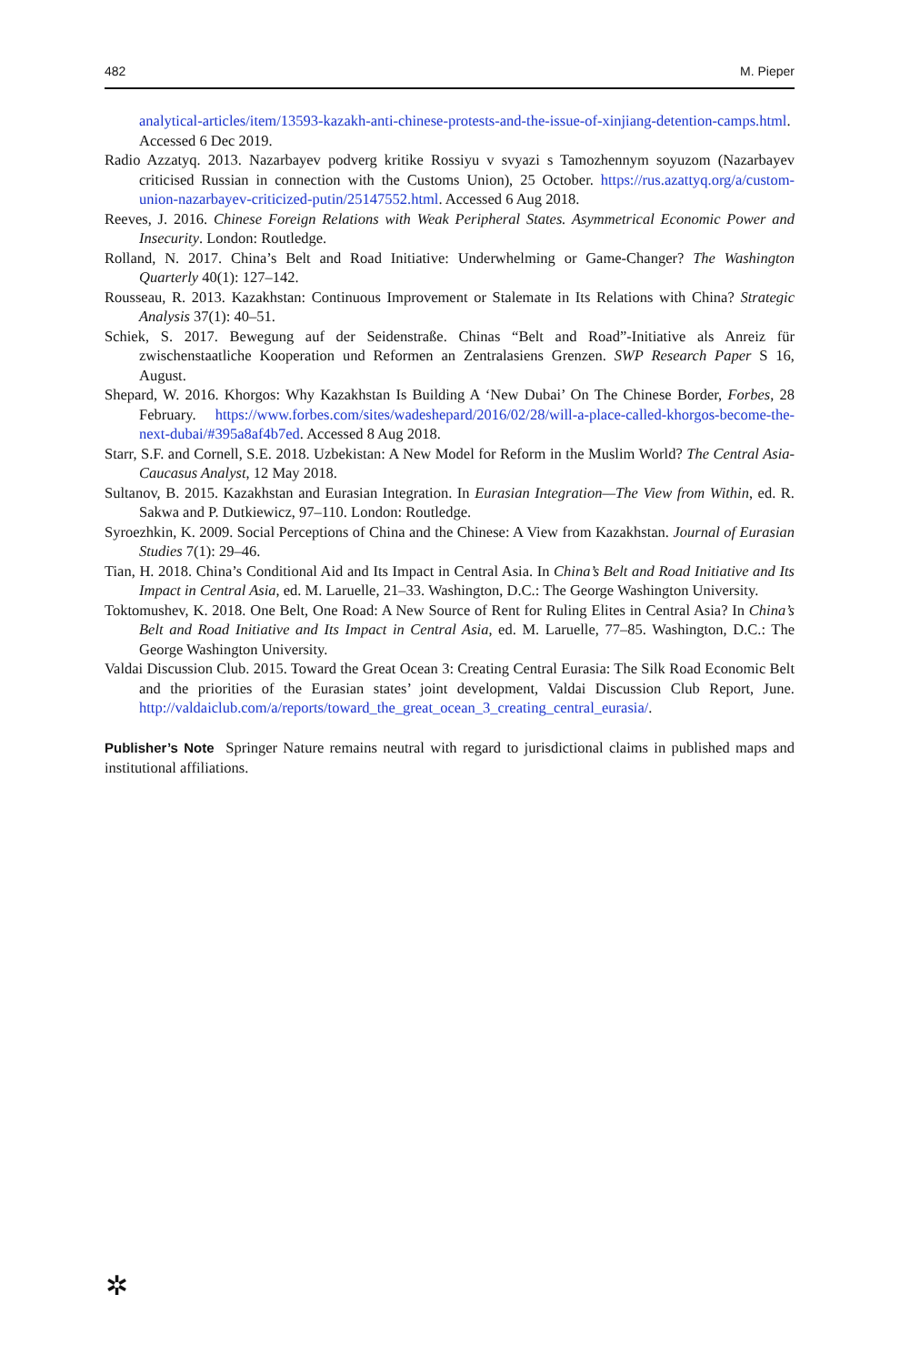482 M. Pieper
analytical-articles/item/13593-kazakh-anti-chinese-protests-and-the-issue-of-xinjiang-detention-camps.html. Accessed 6 Dec 2019.
Radio Azzatyq. 2013. Nazarbayev podverg kritike Rossiyu v svyazi s Tamozhennym soyuzom (Nazarbayev criticised Russian in connection with the Customs Union), 25 October. https://rus.azattyq.org/a/custom-union-nazarbayev-criticized-putin/25147552.html. Accessed 6 Aug 2018.
Reeves, J. 2016. Chinese Foreign Relations with Weak Peripheral States. Asymmetrical Economic Power and Insecurity. London: Routledge.
Rolland, N. 2017. China’s Belt and Road Initiative: Underwhelming or Game-Changer? The Washington Quarterly 40(1): 127–142.
Rousseau, R. 2013. Kazakhstan: Continuous Improvement or Stalemate in Its Relations with China? Strategic Analysis 37(1): 40–51.
Schiek, S. 2017. Bewegung auf der Seidenstraße. Chinas “Belt and Road”-Initiative als Anreiz für zwischenstaatliche Kooperation und Reformen an Zentralasiens Grenzen. SWP Research Paper S 16, August.
Shepard, W. 2016. Khorgos: Why Kazakhstan Is Building A ‘New Dubai’ On The Chinese Border, Forbes, 28 February. https://www.forbes.com/sites/wadeshepard/2016/02/28/will-a-place-called-khorgos-become-the-next-dubai/#395a8af4b7ed. Accessed 8 Aug 2018.
Starr, S.F. and Cornell, S.E. 2018. Uzbekistan: A New Model for Reform in the Muslim World? The Central Asia-Caucasus Analyst, 12 May 2018.
Sultanov, B. 2015. Kazakhstan and Eurasian Integration. In Eurasian Integration—The View from Within, ed. R. Sakwa and P. Dutkiewicz, 97–110. London: Routledge.
Syroezhkin, K. 2009. Social Perceptions of China and the Chinese: A View from Kazakhstan. Journal of Eurasian Studies 7(1): 29–46.
Tian, H. 2018. China’s Conditional Aid and Its Impact in Central Asia. In China’s Belt and Road Initiative and Its Impact in Central Asia, ed. M. Laruelle, 21–33. Washington, D.C.: The George Washington University.
Toktomushev, K. 2018. One Belt, One Road: A New Source of Rent for Ruling Elites in Central Asia? In China’s Belt and Road Initiative and Its Impact in Central Asia, ed. M. Laruelle, 77–85. Washington, D.C.: The George Washington University.
Valdai Discussion Club. 2015. Toward the Great Ocean 3: Creating Central Eurasia: The Silk Road Economic Belt and the priorities of the Eurasian states’ joint development, Valdai Discussion Club Report, June. http://valdaiclub.com/a/reports/toward_the_great_ocean_3_creating_central_eurasia/.
Publisher’s Note Springer Nature remains neutral with regard to jurisdictional claims in published maps and institutional affiliations.
✲